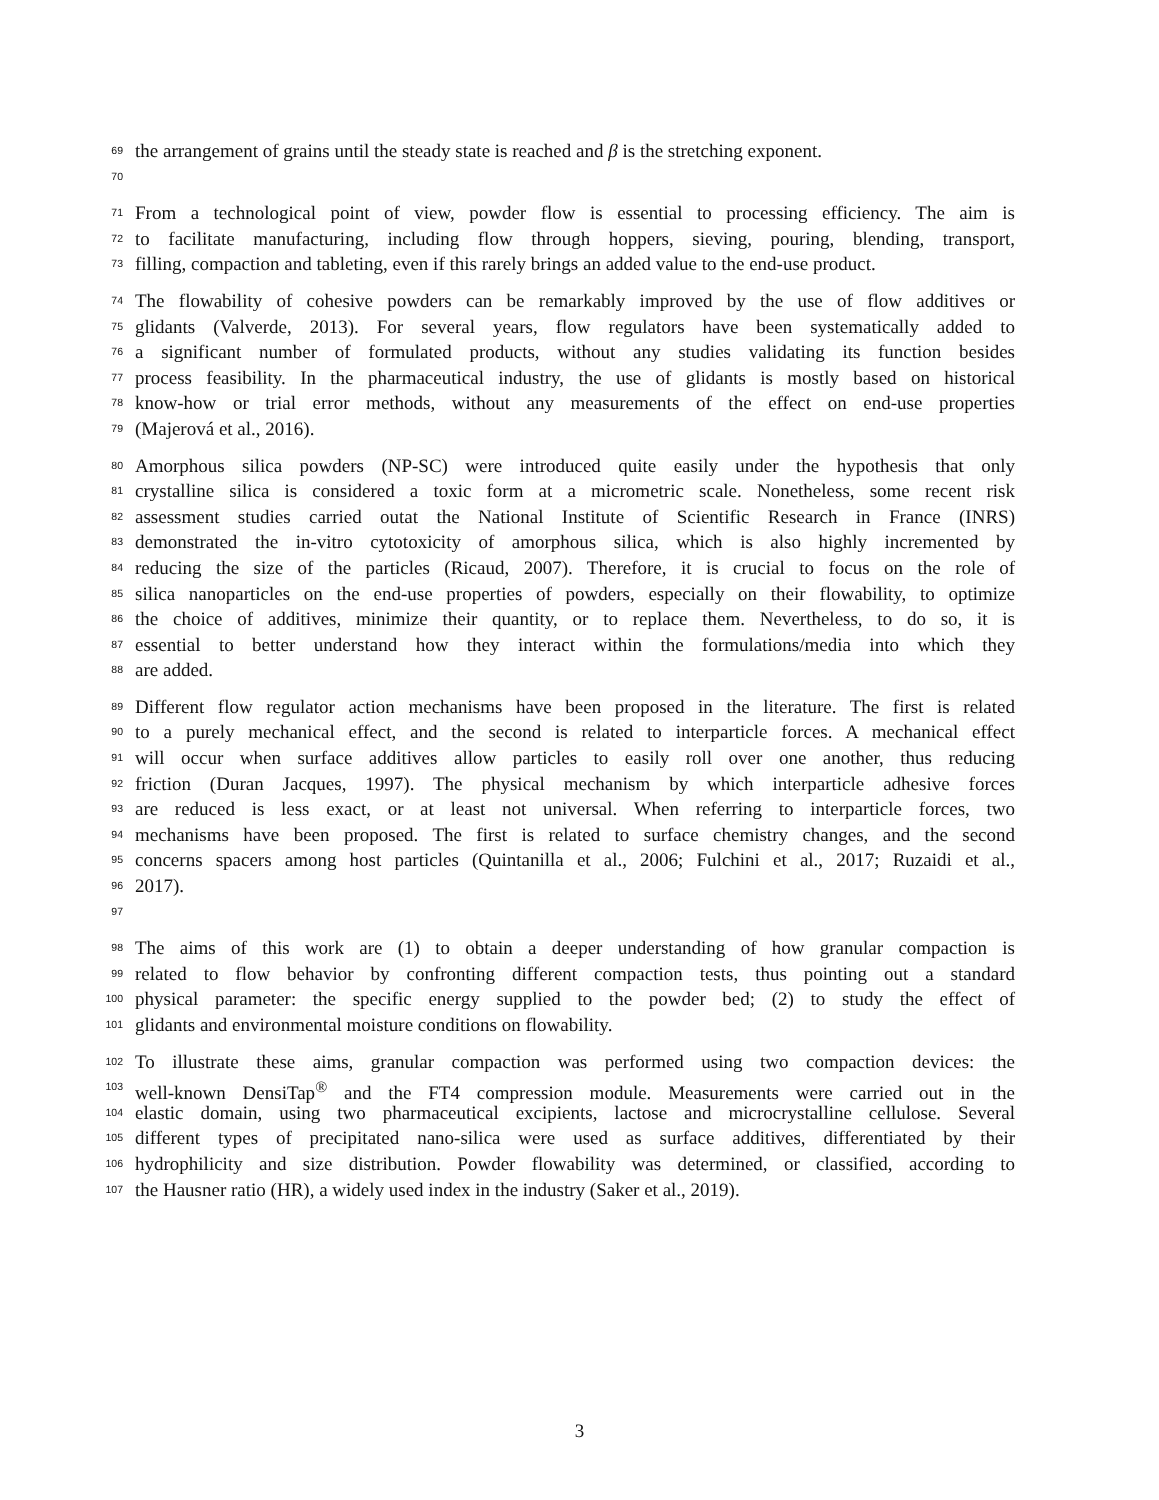69 the arrangement of grains until the steady state is reached and β is the stretching exponent.
70
71 From a technological point of view, powder flow is essential to processing efficiency. The aim is
72 to facilitate manufacturing, including flow through hoppers, sieving, pouring, blending, transport,
73 filling, compaction and tableting, even if this rarely brings an added value to the end-use product.
74 The flowability of cohesive powders can be remarkably improved by the use of flow additives or
75 glidants (Valverde, 2013). For several years, flow regulators have been systematically added to
76 a significant number of formulated products, without any studies validating its function besides
77 process feasibility. In the pharmaceutical industry, the use of glidants is mostly based on historical
78 know-how or trial error methods, without any measurements of the effect on end-use properties
79 (Majerová et al., 2016).
80 Amorphous silica powders (NP-SC) were introduced quite easily under the hypothesis that only
81 crystalline silica is considered a toxic form at a micrometric scale. Nonetheless, some recent risk
82 assessment studies carried outat the National Institute of Scientific Research in France (INRS)
83 demonstrated the in-vitro cytotoxicity of amorphous silica, which is also highly incremented by
84 reducing the size of the particles (Ricaud, 2007). Therefore, it is crucial to focus on the role of
85 silica nanoparticles on the end-use properties of powders, especially on their flowability, to optimize
86 the choice of additives, minimize their quantity, or to replace them. Nevertheless, to do so, it is
87 essential to better understand how they interact within the formulations/media into which they
88 are added.
89 Different flow regulator action mechanisms have been proposed in the literature. The first is related
90 to a purely mechanical effect, and the second is related to interparticle forces. A mechanical effect
91 will occur when surface additives allow particles to easily roll over one another, thus reducing
92 friction (Duran Jacques, 1997). The physical mechanism by which interparticle adhesive forces
93 are reduced is less exact, or at least not universal. When referring to interparticle forces, two
94 mechanisms have been proposed. The first is related to surface chemistry changes, and the second
95 concerns spacers among host particles (Quintanilla et al., 2006; Fulchini et al., 2017; Ruzaidi et al.,
96 2017).
97
98 The aims of this work are (1) to obtain a deeper understanding of how granular compaction is
99 related to flow behavior by confronting different compaction tests, thus pointing out a standard
100 physical parameter: the specific energy supplied to the powder bed; (2) to study the effect of
101 glidants and environmental moisture conditions on flowability.
102 To illustrate these aims, granular compaction was performed using two compaction devices: the
103 well-known DensiTap<sup>®</sup> and the FT4 compression module. Measurements were carried out in the
104 elastic domain, using two pharmaceutical excipients, lactose and microcrystalline cellulose. Several
105 different types of precipitated nano-silica were used as surface additives, differentiated by their
106 hydrophilicity and size distribution. Powder flowability was determined, or classified, according to
107 the Hausner ratio (HR), a widely used index in the industry (Saker et al., 2019).
3